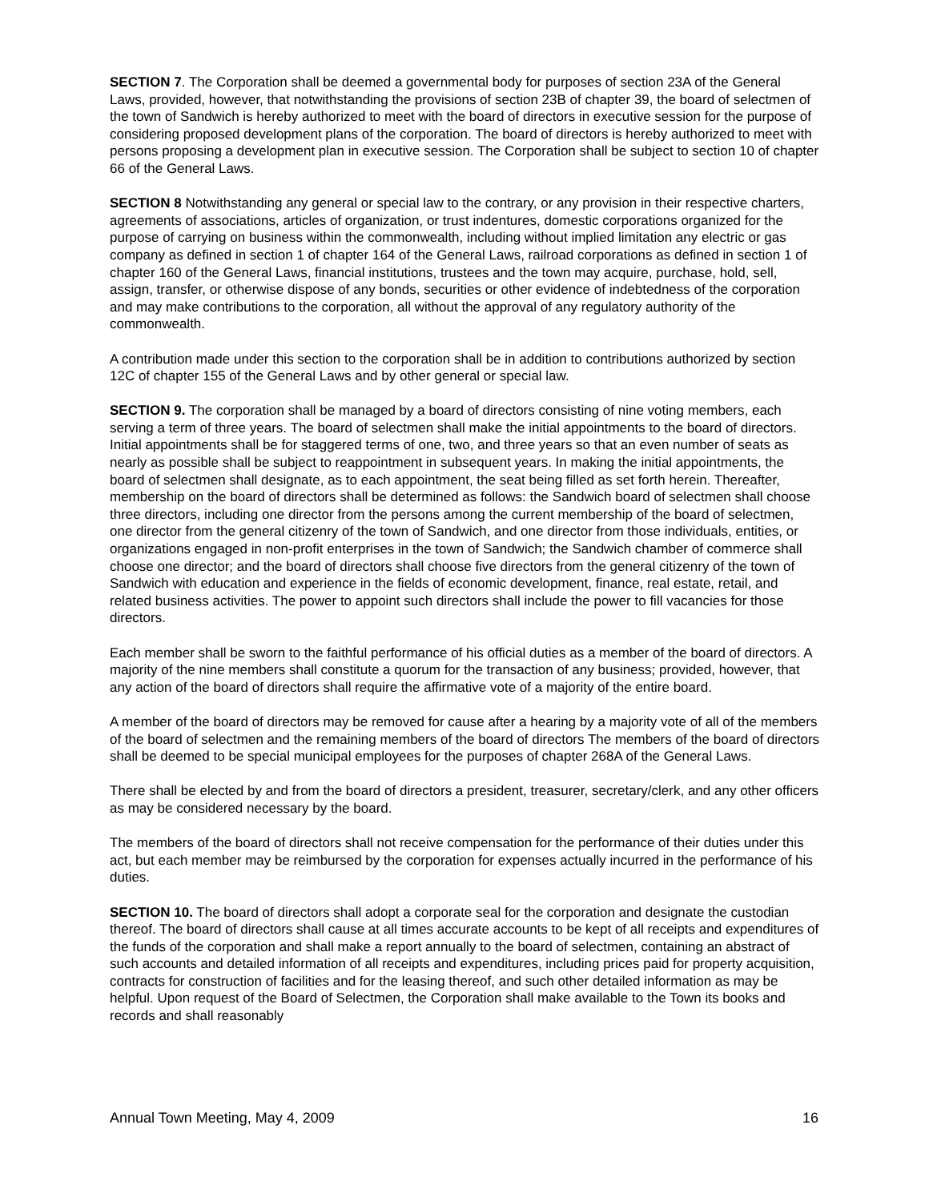SECTION 7. The Corporation shall be deemed a governmental body for purposes of section 23A of the General Laws, provided, however, that notwithstanding the provisions of section 23B of chapter 39, the board of selectmen of the town of Sandwich is hereby authorized to meet with the board of directors in executive session for the purpose of considering proposed development plans of the corporation. The board of directors is hereby authorized to meet with persons proposing a development plan in executive session. The Corporation shall be subject to section 10 of chapter 66 of the General Laws.
SECTION 8 Notwithstanding any general or special law to the contrary, or any provision in their respective charters, agreements of associations, articles of organization, or trust indentures, domestic corporations organized for the purpose of carrying on business within the commonwealth, including without implied limitation any electric or gas company as defined in section 1 of chapter 164 of the General Laws, railroad corporations as defined in section 1 of chapter 160 of the General Laws, financial institutions, trustees and the town may acquire, purchase, hold, sell, assign, transfer, or otherwise dispose of any bonds, securities or other evidence of indebtedness of the corporation and may make contributions to the corporation, all without the approval of any regulatory authority of the commonwealth.
A contribution made under this section to the corporation shall be in addition to contributions authorized by section 12C of chapter 155 of the General Laws and by other general or special law.
SECTION 9. The corporation shall be managed by a board of directors consisting of nine voting members, each serving a term of three years. The board of selectmen shall make the initial appointments to the board of directors. Initial appointments shall be for staggered terms of one, two, and three years so that an even number of seats as nearly as possible shall be subject to reappointment in subsequent years. In making the initial appointments, the board of selectmen shall designate, as to each appointment, the seat being filled as set forth herein. Thereafter, membership on the board of directors shall be determined as follows: the Sandwich board of selectmen shall choose three directors, including one director from the persons among the current membership of the board of selectmen, one director from the general citizenry of the town of Sandwich, and one director from those individuals, entities, or organizations engaged in non-profit enterprises in the town of Sandwich; the Sandwich chamber of commerce shall choose one director; and the board of directors shall choose five directors from the general citizenry of the town of Sandwich with education and experience in the fields of economic development, finance, real estate, retail, and related business activities. The power to appoint such directors shall include the power to fill vacancies for those directors.
Each member shall be sworn to the faithful performance of his official duties as a member of the board of directors. A majority of the nine members shall constitute a quorum for the transaction of any business; provided, however, that any action of the board of directors shall require the affirmative vote of a majority of the entire board.
A member of the board of directors may be removed for cause after a hearing by a majority vote of all of the members of the board of selectmen and the remaining members of the board of directors The members of the board of directors shall be deemed to be special municipal employees for the purposes of chapter 268A of the General Laws.
There shall be elected by and from the board of directors a president, treasurer, secretary/clerk, and any other officers as may be considered necessary by the board.
The members of the board of directors shall not receive compensation for the performance of their duties under this act, but each member may be reimbursed by the corporation for expenses actually incurred in the performance of his duties.
SECTION 10. The board of directors shall adopt a corporate seal for the corporation and designate the custodian thereof. The board of directors shall cause at all times accurate accounts to be kept of all receipts and expenditures of the funds of the corporation and shall make a report annually to the board of selectmen, containing an abstract of such accounts and detailed information of all receipts and expenditures, including prices paid for property acquisition, contracts for construction of facilities and for the leasing thereof, and such other detailed information as may be helpful. Upon request of the Board of Selectmen, the Corporation shall make available to the Town its books and records and shall reasonably
Annual Town Meeting, May 4, 2009 16